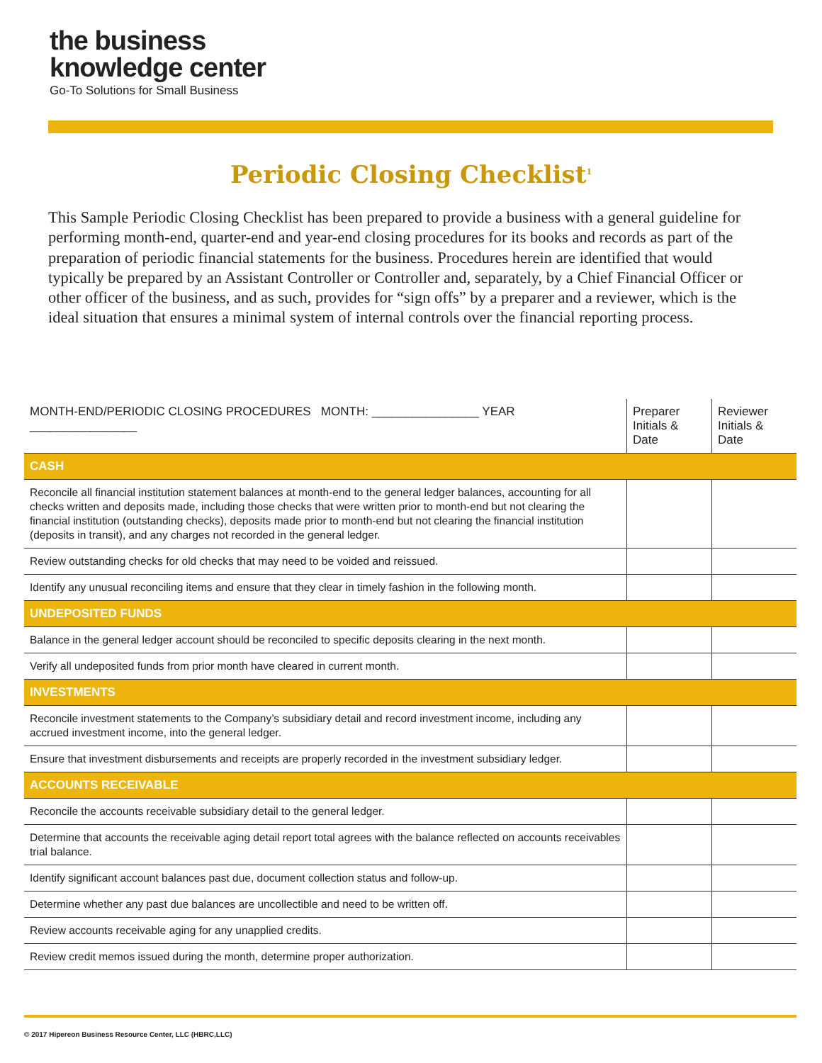the business
knowledge center
Go-To Solutions for Small Business
Periodic Closing Checklist<sup>1</sup>
This Sample Periodic Closing Checklist has been prepared to provide a business with a general guideline for performing month-end, quarter-end and year-end closing procedures for its books and records as part of the preparation of periodic financial statements for the business. Procedures herein are identified that would typically be prepared by an Assistant Controller or Controller and, separately, by a Chief Financial Officer or other officer of the business, and as such, provides for “sign offs” by a preparer and a reviewer, which is the ideal situation that ensures a minimal system of internal controls over the financial reporting process.
| MONTH-END/PERIODIC CLOSING PROCEDURES MONTH: ________________ YEAR ________________ | Preparer Initials & Date | Reviewer Initials & Date |
| --- | --- | --- |
| CASH | | |
| Reconcile all financial institution statement balances at month-end to the general ledger balances, accounting for all checks written and deposits made, including those checks that were written prior to month-end but not clearing the financial institution (outstanding checks), deposits made prior to month-end but not clearing the financial institution (deposits in transit), and any charges not recorded in the general ledger. | | |
| Review outstanding checks for old checks that may need to be voided and reissued. | | |
| Identify any unusual reconciling items and ensure that they clear in timely fashion in the following month. | | |
| UNDEPOSITED FUNDS | | |
| Balance in the general ledger account should be reconciled to specific deposits clearing in the next month. | | |
| Verify all undeposited funds from prior month have cleared in current month. | | |
| INVESTMENTS | | |
| Reconcile investment statements to the Company’s subsidiary detail and record investment income, including any accrued investment income, into the general ledger. | | |
| Ensure that investment disbursements and receipts are properly recorded in the investment subsidiary ledger. | | |
| ACCOUNTS RECEIVABLE | | |
| Reconcile the accounts receivable subsidiary detail to the general ledger. | | |
| Determine that accounts the receivable aging detail report total agrees with the balance reflected on accounts receivables trial balance. | | |
| Identify significant account balances past due, document collection status and follow-up. | | |
| Determine whether any past due balances are uncollectible and need to be written off. | | |
| Review accounts receivable aging for any unapplied credits. | | |
| Review credit memos issued during the month, determine proper authorization. | | |
© 2017 Hipereon Business Resource Center, LLC (HBRC,LLC)